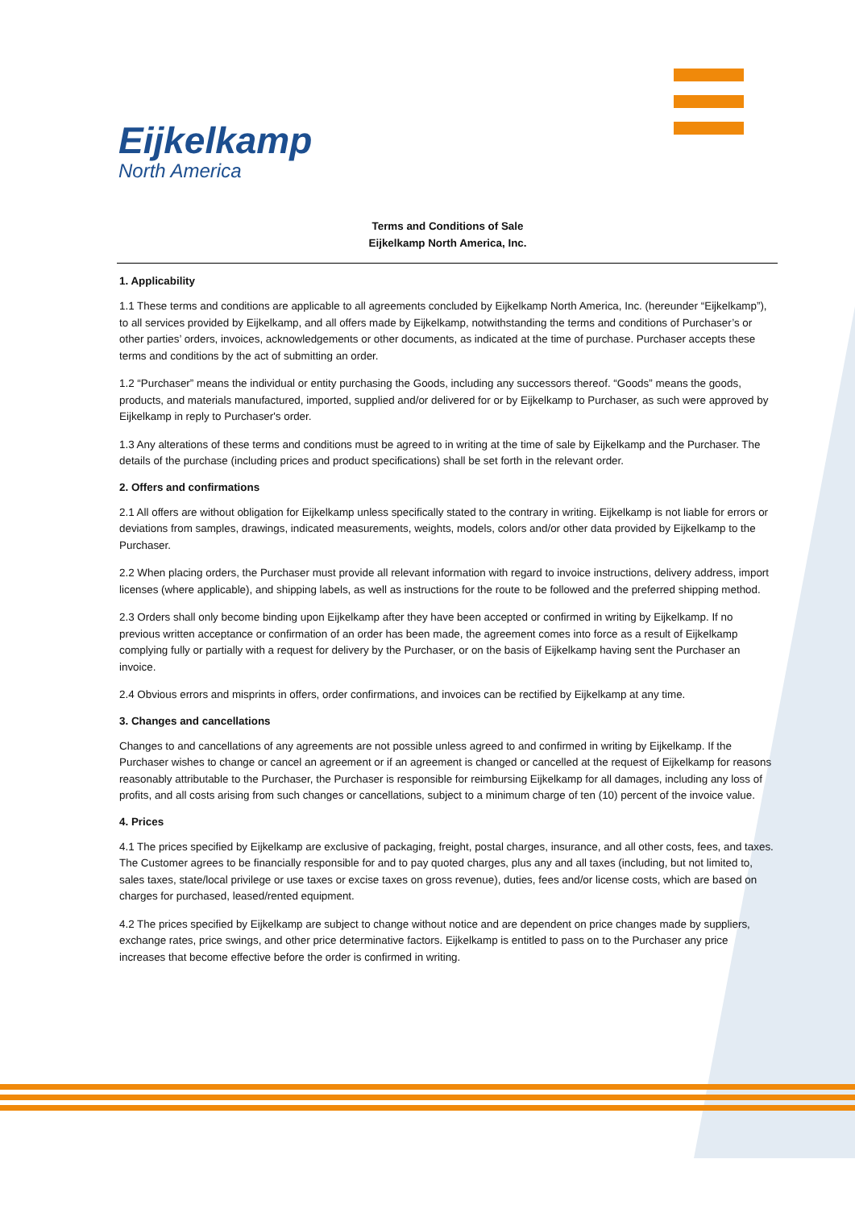Eijkelkamp
North America
Terms and Conditions of Sale
Eijkelkamp North America, Inc.
1. Applicability
1.1 These terms and conditions are applicable to all agreements concluded by Eijkelkamp North America, Inc. (hereunder “Eijkelkamp”), to all services provided by Eijkelkamp, and all offers made by Eijkelkamp, notwithstanding the terms and conditions of Purchaser’s or other parties’ orders, invoices, acknowledgements or other documents, as indicated at the time of purchase. Purchaser accepts these terms and conditions by the act of submitting an order.
1.2 “Purchaser” means the individual or entity purchasing the Goods, including any successors thereof. “Goods” means the goods, products, and materials manufactured, imported, supplied and/or delivered for or by Eijkelkamp to Purchaser, as such were approved by Eijkelkamp in reply to Purchaser's order.
1.3 Any alterations of these terms and conditions must be agreed to in writing at the time of sale by Eijkelkamp and the Purchaser. The details of the purchase (including prices and product specifications) shall be set forth in the relevant order.
2. Offers and confirmations
2.1 All offers are without obligation for Eijkelkamp unless specifically stated to the contrary in writing. Eijkelkamp is not liable for errors or deviations from samples, drawings, indicated measurements, weights, models, colors and/or other data provided by Eijkelkamp to the Purchaser.
2.2 When placing orders, the Purchaser must provide all relevant information with regard to invoice instructions, delivery address, import licenses (where applicable), and shipping labels, as well as instructions for the route to be followed and the preferred shipping method.
2.3 Orders shall only become binding upon Eijkelkamp after they have been accepted or confirmed in writing by Eijkelkamp. If no previous written acceptance or confirmation of an order has been made, the agreement comes into force as a result of Eijkelkamp complying fully or partially with a request for delivery by the Purchaser, or on the basis of Eijkelkamp having sent the Purchaser an invoice.
2.4 Obvious errors and misprints in offers, order confirmations, and invoices can be rectified by Eijkelkamp at any time.
3. Changes and cancellations
Changes to and cancellations of any agreements are not possible unless agreed to and confirmed in writing by Eijkelkamp. If the Purchaser wishes to change or cancel an agreement or if an agreement is changed or cancelled at the request of Eijkelkamp for reasons reasonably attributable to the Purchaser, the Purchaser is responsible for reimbursing Eijkelkamp for all damages, including any loss of profits, and all costs arising from such changes or cancellations, subject to a minimum charge of ten (10) percent of the invoice value.
4. Prices
4.1 The prices specified by Eijkelkamp are exclusive of packaging, freight, postal charges, insurance, and all other costs, fees, and taxes. The Customer agrees to be financially responsible for and to pay quoted charges, plus any and all taxes (including, but not limited to, sales taxes, state/local privilege or use taxes or excise taxes on gross revenue), duties, fees and/or license costs, which are based on charges for purchased, leased/rented equipment.
4.2 The prices specified by Eijkelkamp are subject to change without notice and are dependent on price changes made by suppliers, exchange rates, price swings, and other price determinative factors. Eijkelkamp is entitled to pass on to the Purchaser any price increases that become effective before the order is confirmed in writing.